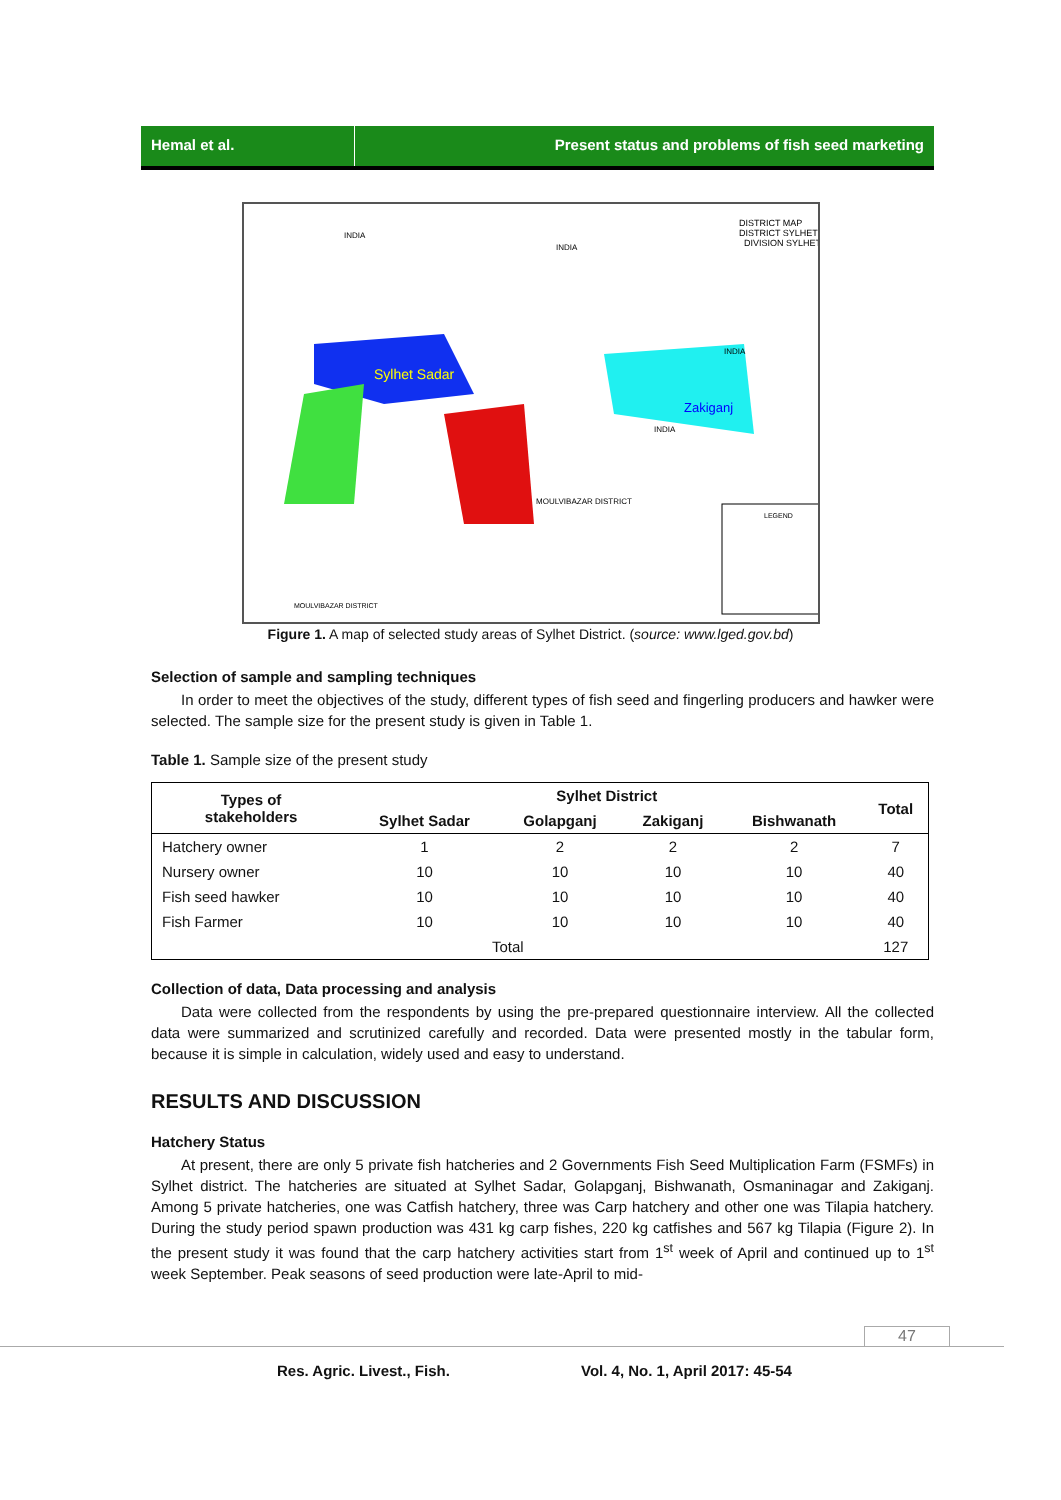Hemal et al. Present status and problems of fish seed marketing
DISTRICT MAP
DISTRICT SYLHET
DIVISION SYLHET
Sylhet Sadar
Zakiganj
INDIA
INDIA
INDIA
INDIA
MOULVIBAZAR DISTRICT
MOULVIBAZAR DISTRICT
LEGEND
Figure 1. A map of selected study areas of Sylhet District. (source: www.lged.gov.bd)
Selection of sample and sampling techniques
In order to meet the objectives of the study, different types of fish seed and fingerling producers and hawker were selected. The sample size for the present study is given in Table 1.
Table 1. Sample size of the present study
| Types of stakeholders | Sylhet District | | | | Total |
| --- | --- | --- | --- | --- | --- |
| | Sylhet Sadar | Golapganj | Zakiganj | Bishwanath | |
| Hatchery owner | 1 | 2 | 2 | 2 | 7 |
| Nursery owner | 10 | 10 | 10 | 10 | 40 |
| Fish seed hawker | 10 | 10 | 10 | 10 | 40 |
| Fish Farmer | 10 | 10 | 10 | 10 | 40 |
| Total | | | | | 127 |
Collection of data, Data processing and analysis
Data were collected from the respondents by using the pre-prepared questionnaire interview. All the collected data were summarized and scrutinized carefully and recorded. Data were presented mostly in the tabular form, because it is simple in calculation, widely used and easy to understand.
RESULTS AND DISCUSSION
Hatchery Status
At present, there are only 5 private fish hatcheries and 2 Governments Fish Seed Multiplication Farm (FSMFs) in Sylhet district. The hatcheries are situated at Sylhet Sadar, Golapganj, Bishwanath, Osmaninagar and Zakiganj. Among 5 private hatcheries, one was Catfish hatchery, three was Carp hatchery and other one was Tilapia hatchery. During the study period spawn production was 431 kg carp fishes, 220 kg catfishes and 567 kg Tilapia (Figure 2). In the present study it was found that the carp hatchery activities start from 1<sup>st</sup> week of April and continued up to 1<sup>st</sup> week September. Peak seasons of seed production were late-April to mid-
47
Res. Agric. Livest., Fish.
Vol. 4, No. 1, April 2017: 45-54